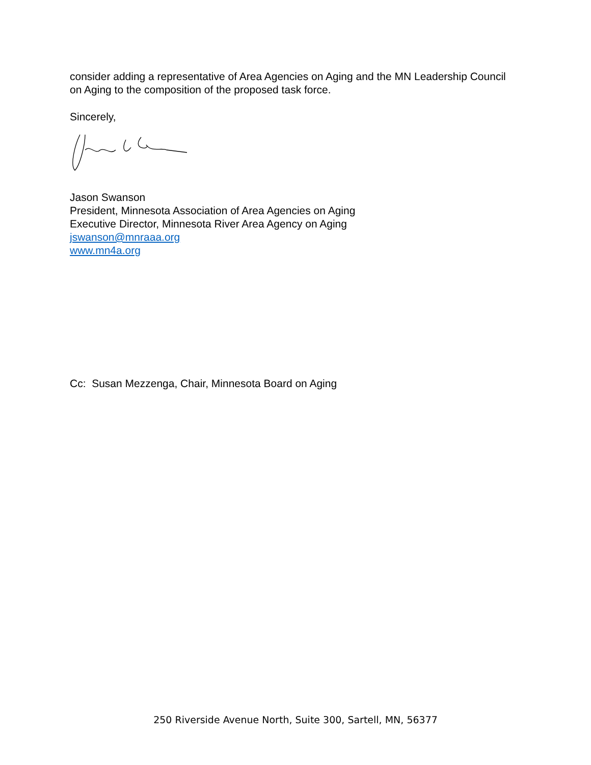consider adding a representative of Area Agencies on Aging and the MN Leadership Council on Aging to the composition of the proposed task force.
Sincerely,
Jason Swanson
President, Minnesota Association of Area Agencies on Aging
Executive Director, Minnesota River Area Agency on Aging
jswanson@mnraaa.org
www.mn4a.org
Cc: Susan Mezzenga, Chair, Minnesota Board on Aging
250 Riverside Avenue North, Suite 300, Sartell, MN, 56377